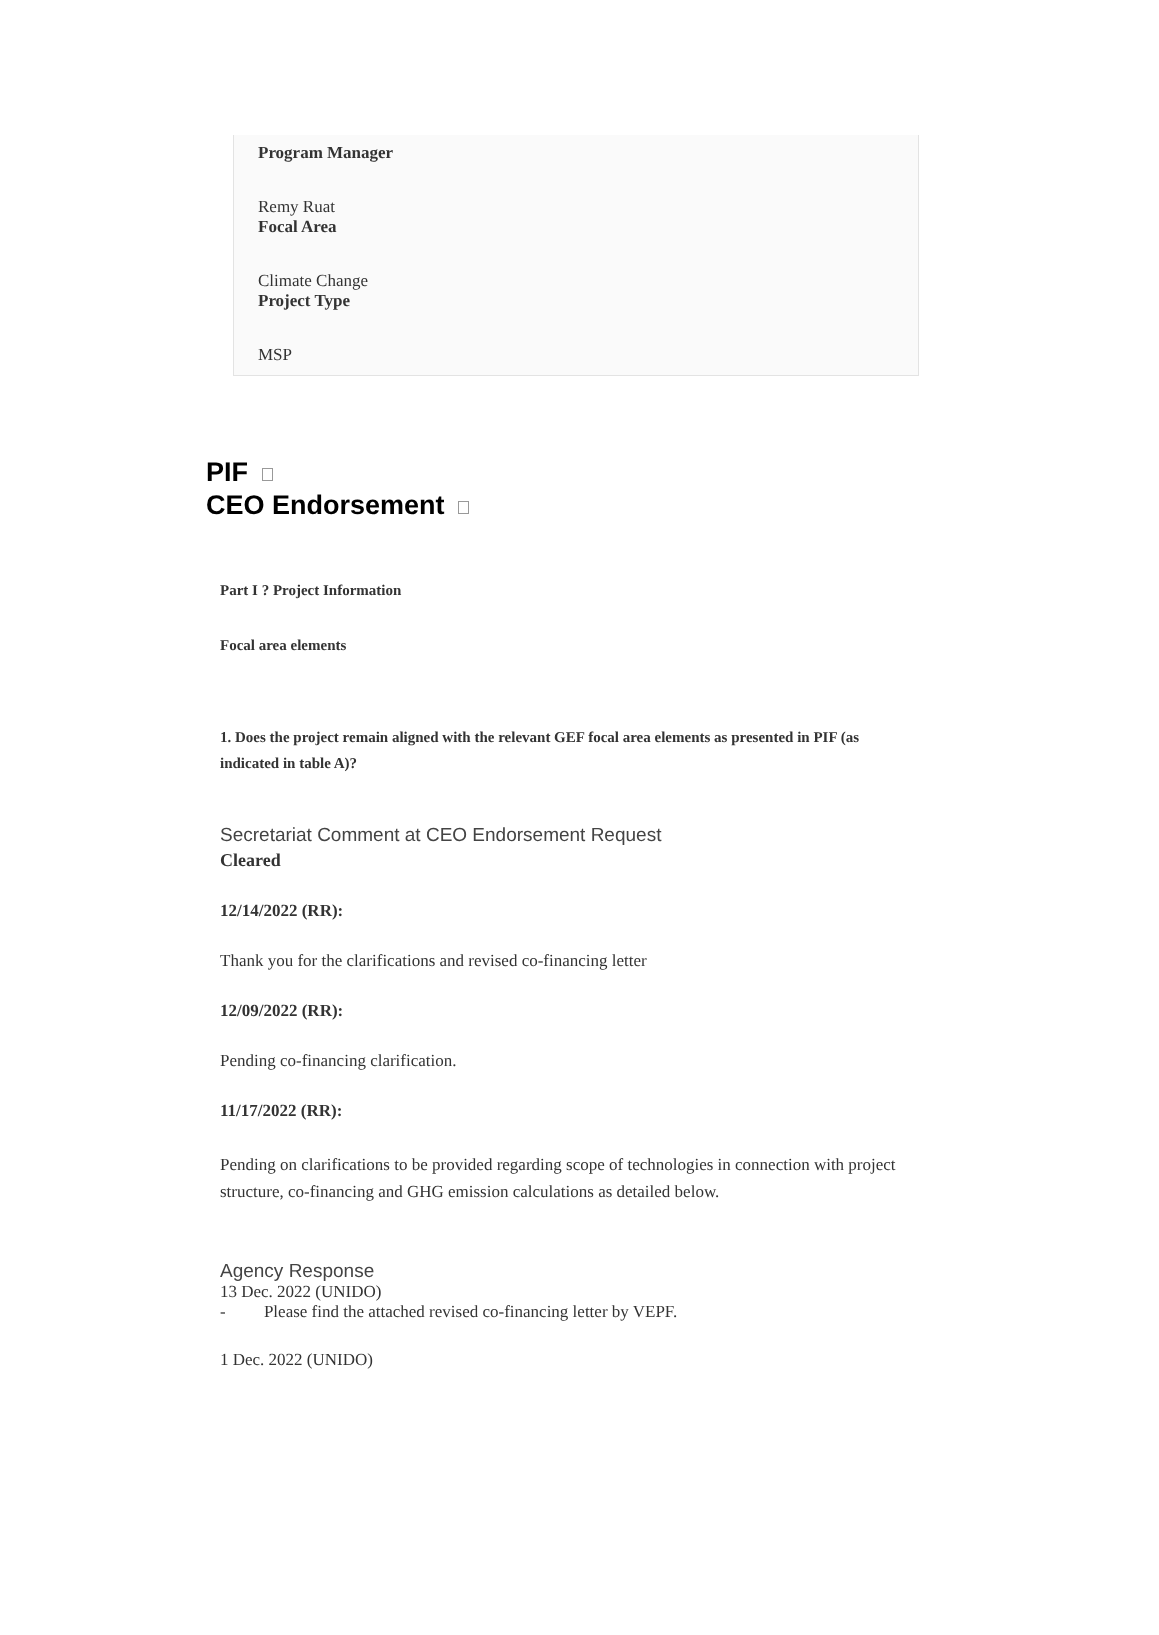Program Manager
Remy Ruat
Focal Area
Climate Change
Project Type
MSP
PIF
CEO Endorsement
Part I ? Project Information
Focal area elements
1. Does the project remain aligned with the relevant GEF focal area elements as presented in PIF (as indicated in table A)?
Secretariat Comment at CEO Endorsement Request
Cleared
12/14/2022 (RR):
Thank you for the clarifications and revised co-financing letter
12/09/2022 (RR):
Pending co-financing clarification.
11/17/2022 (RR):
Pending on clarifications to be provided regarding scope of technologies in connection with project structure, co-financing and GHG emission calculations as detailed below.
Agency Response
13 Dec. 2022 (UNIDO)
- Please find the attached revised co-financing letter by VEPF.
1 Dec. 2022 (UNIDO)